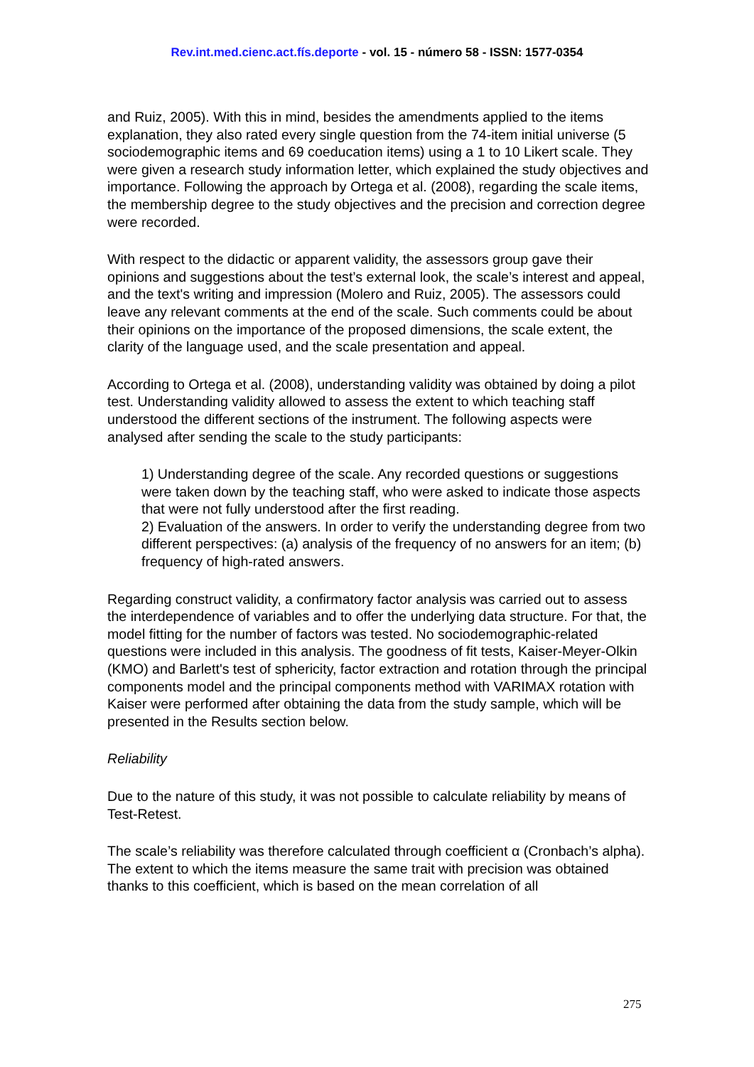Rev.int.med.cienc.act.fís.deporte - vol. 15 - número 58 - ISSN: 1577-0354
and Ruiz, 2005). With this in mind, besides the amendments applied to the items explanation, they also rated every single question from the 74-item initial universe (5 sociodemographic items and 69 coeducation items) using a 1 to 10 Likert scale. They were given a research study information letter, which explained the study objectives and importance. Following the approach by Ortega et al. (2008), regarding the scale items, the membership degree to the study objectives and the precision and correction degree were recorded.
With respect to the didactic or apparent validity, the assessors group gave their opinions and suggestions about the test’s external look, the scale’s interest and appeal, and the text's writing and impression (Molero and Ruiz, 2005). The assessors could leave any relevant comments at the end of the scale. Such comments could be about their opinions on the importance of the proposed dimensions, the scale extent, the clarity of the language used, and the scale presentation and appeal.
According to Ortega et al. (2008), understanding validity was obtained by doing a pilot test. Understanding validity allowed to assess the extent to which teaching staff understood the different sections of the instrument. The following aspects were analysed after sending the scale to the study participants:
1) Understanding degree of the scale. Any recorded questions or suggestions were taken down by the teaching staff, who were asked to indicate those aspects that were not fully understood after the first reading.
2) Evaluation of the answers. In order to verify the understanding degree from two different perspectives: (a) analysis of the frequency of no answers for an item; (b) frequency of high-rated answers.
Regarding construct validity, a confirmatory factor analysis was carried out to assess the interdependence of variables and to offer the underlying data structure. For that, the model fitting for the number of factors was tested. No sociodemographic-related questions were included in this analysis. The goodness of fit tests, Kaiser-Meyer-Olkin (KMO) and Barlett's test of sphericity, factor extraction and rotation through the principal components model and the principal components method with VARIMAX rotation with Kaiser were performed after obtaining the data from the study sample, which will be presented in the Results section below.
Reliability
Due to the nature of this study, it was not possible to calculate reliability by means of Test-Retest.
The scale’s reliability was therefore calculated through coefficient α (Cronbach’s alpha). The extent to which the items measure the same trait with precision was obtained thanks to this coefficient, which is based on the mean correlation of all
275